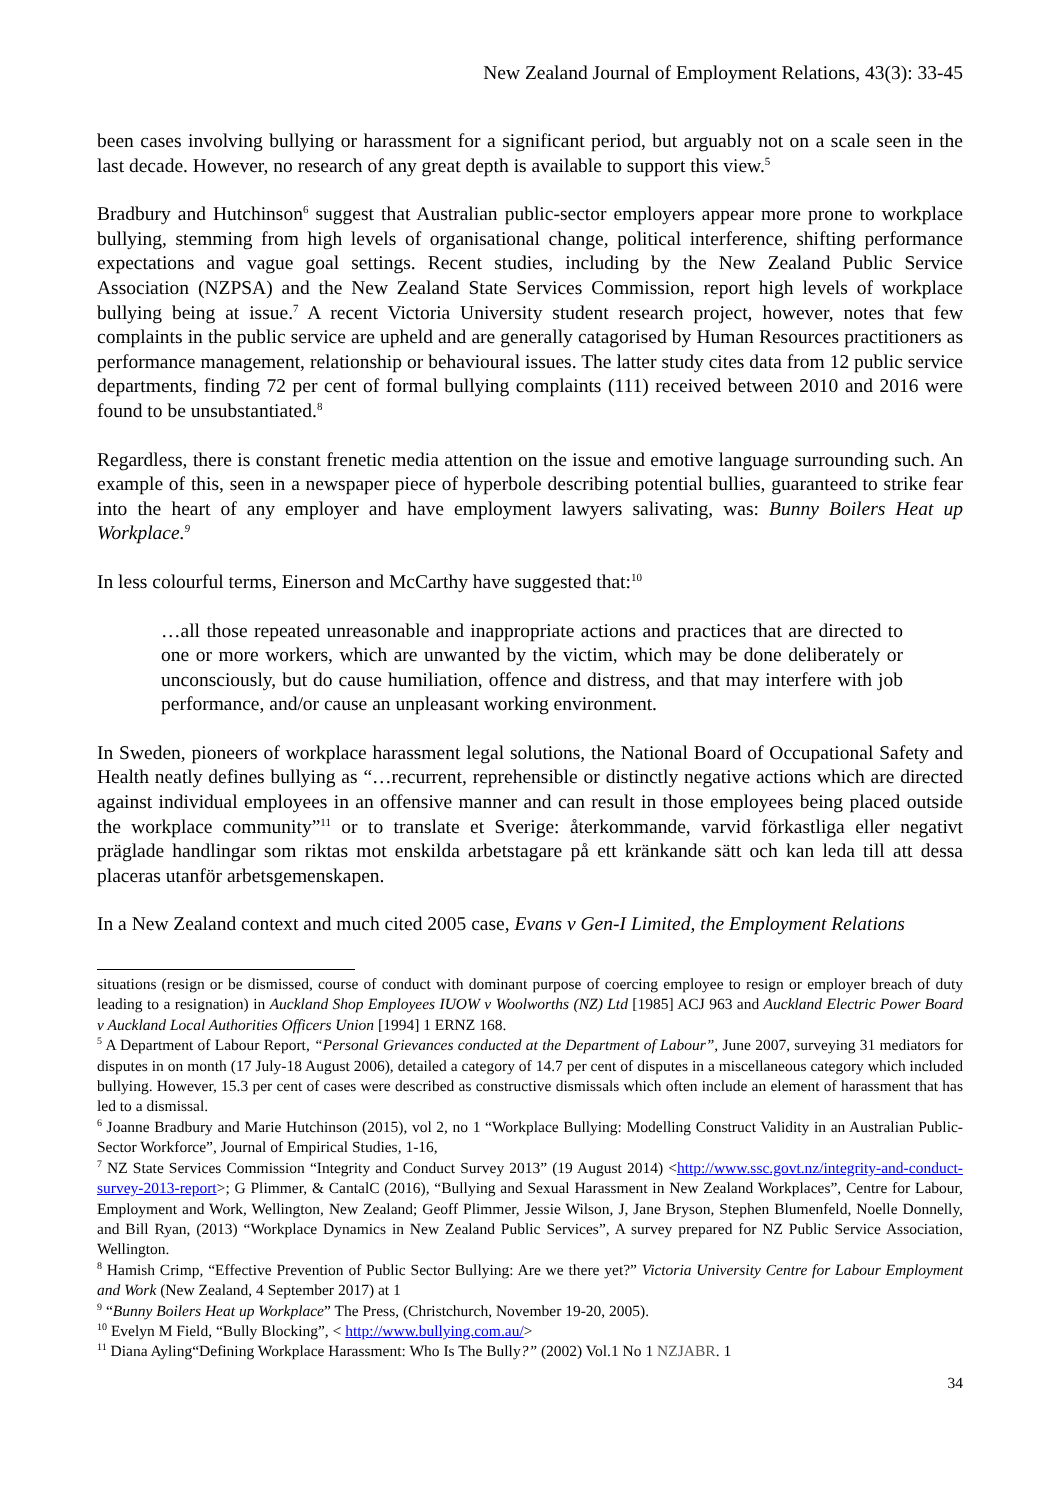New Zealand Journal of Employment Relations, 43(3): 33-45
been cases involving bullying or harassment for a significant period, but arguably not on a scale seen in the last decade. However, no research of any great depth is available to support this view.<sup>5</sup>
Bradbury and Hutchinson<sup>6</sup> suggest that Australian public-sector employers appear more prone to workplace bullying, stemming from high levels of organisational change, political interference, shifting performance expectations and vague goal settings. Recent studies, including by the New Zealand Public Service Association (NZPSA) and the New Zealand State Services Commission, report high levels of workplace bullying being at issue.<sup>7</sup> A recent Victoria University student research project, however, notes that few complaints in the public service are upheld and are generally catagorised by Human Resources practitioners as performance management, relationship or behavioural issues. The latter study cites data from 12 public service departments, finding 72 per cent of formal bullying complaints (111) received between 2010 and 2016 were found to be unsubstantiated.<sup>8</sup>
Regardless, there is constant frenetic media attention on the issue and emotive language surrounding such. An example of this, seen in a newspaper piece of hyperbole describing potential bullies, guaranteed to strike fear into the heart of any employer and have employment lawyers salivating, was: Bunny Boilers Heat up Workplace.<sup>9</sup>
In less colourful terms, Einerson and McCarthy have suggested that:<sup>10</sup>
…all those repeated unreasonable and inappropriate actions and practices that are directed to one or more workers, which are unwanted by the victim, which may be done deliberately or unconsciously, but do cause humiliation, offence and distress, and that may interfere with job performance, and/or cause an unpleasant working environment.
In Sweden, pioneers of workplace harassment legal solutions, the National Board of Occupational Safety and Health neatly defines bullying as “…recurrent, reprehensible or distinctly negative actions which are directed against individual employees in an offensive manner and can result in those employees being placed outside the workplace community”<sup>11</sup> or to translate et Sverige: återkommande, varvid förkastliga eller negativt präglade handlingar som riktas mot enskilda arbetstagare på ett kränkande sätt och kan leda till att dessa placeras utanför arbetsgemenskapen.
In a New Zealand context and much cited 2005 case, Evans v Gen-I Limited, the Employment Relations
situations (resign or be dismissed, course of conduct with dominant purpose of coercing employee to resign or employer breach of duty leading to a resignation) in Auckland Shop Employees IUOW v Woolworths (NZ) Ltd [1985] ACJ 963 and Auckland Electric Power Board v Auckland Local Authorities Officers Union [1994] 1 ERNZ 168.
<sup>5</sup> A Department of Labour Report, “Personal Grievances conducted at the Department of Labour”, June 2007, surveying 31 mediators for disputes in on month (17 July-18 August 2006), detailed a category of 14.7 per cent of disputes in a miscellaneous category which included bullying. However, 15.3 per cent of cases were described as constructive dismissals which often include an element of harassment that has led to a dismissal.
<sup>6</sup> Joanne Bradbury and Marie Hutchinson (2015), vol 2, no 1 “Workplace Bullying: Modelling Construct Validity in an Australian Public-Sector Workforce”, Journal of Empirical Studies, 1-16,
<sup>7</sup> NZ State Services Commission “Integrity and Conduct Survey 2013” (19 August 2014) <http://www.ssc.govt.nz/integrity-and-conduct-survey-2013-report>; G Plimmer, & CantalC (2016), “Bullying and Sexual Harassment in New Zealand Workplaces”, Centre for Labour, Employment and Work, Wellington, New Zealand; Geoff Plimmer, Jessie Wilson, J, Jane Bryson, Stephen Blumenfeld, Noelle Donnelly, and Bill Ryan, (2013) “Workplace Dynamics in New Zealand Public Services”, A survey prepared for NZ Public Service Association, Wellington.
<sup>8</sup> Hamish Crimp, “Effective Prevention of Public Sector Bullying: Are we there yet?” Victoria University Centre for Labour Employment and Work (New Zealand, 4 September 2017) at 1
<sup>9</sup> “Bunny Boilers Heat up Workplace” The Press, (Christchurch, November 19-20, 2005).
<sup>10</sup> Evelyn M Field, “Bully Blocking”, < http://www.bullying.com.au/>
<sup>11</sup> Diana Ayling“Defining Workplace Harassment: Who Is The Bully?” (2002) Vol.1 No 1 NZJABR. 1
34